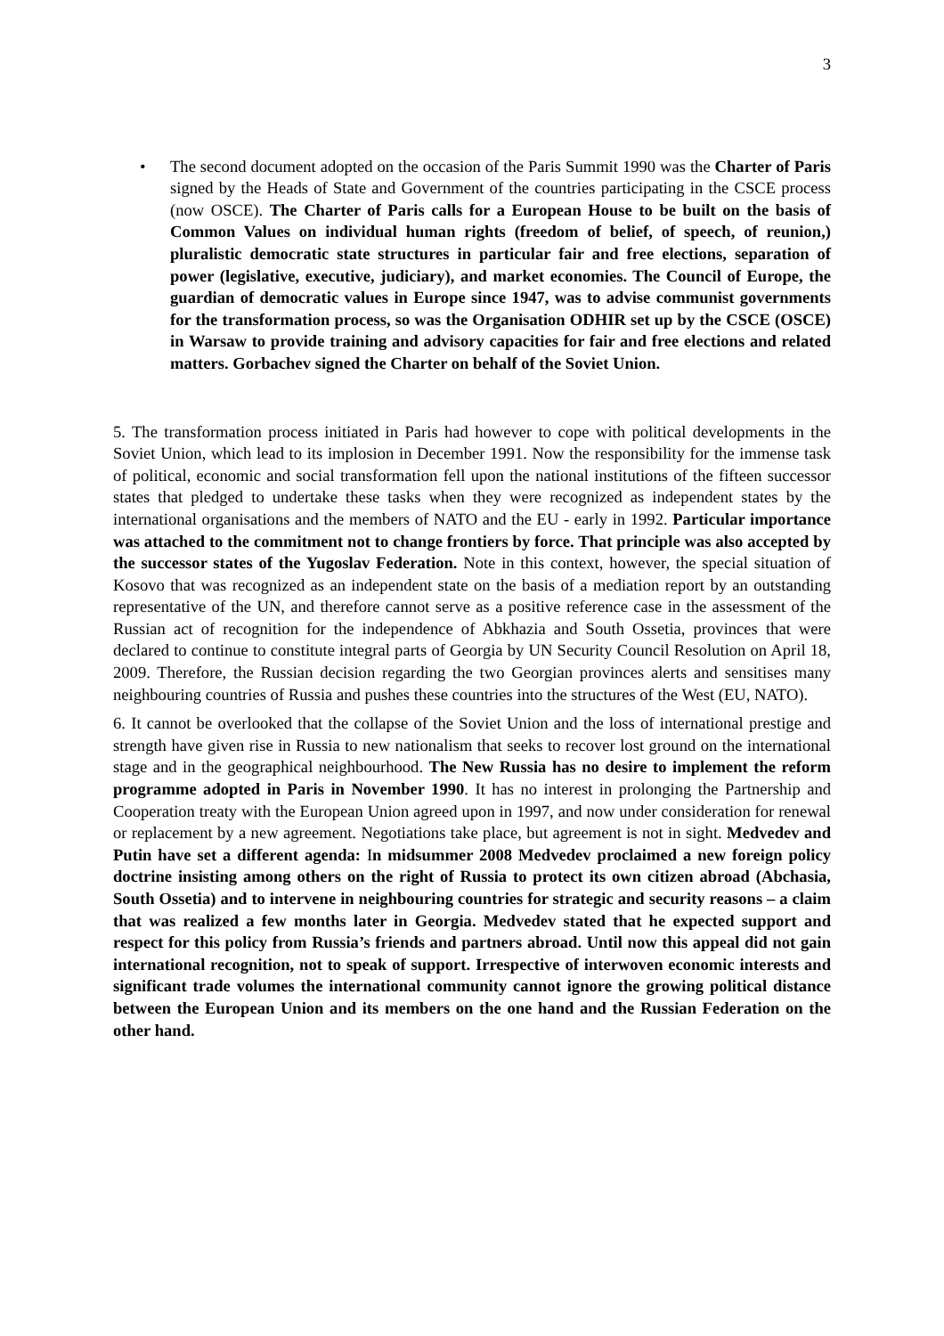3
• The second document adopted on the occasion of the Paris Summit 1990 was the Charter of Paris signed by the Heads of State and Government of the countries participating in the CSCE process (now OSCE). The Charter of Paris calls for a European House to be built on the basis of Common Values on individual human rights (freedom of belief, of speech, of reunion,) pluralistic democratic state structures in particular fair and free elections, separation of power (legislative, executive, judiciary), and market economies. The Council of Europe, the guardian of democratic values in Europe since 1947, was to advise communist governments for the transformation process, so was the Organisation ODHIR set up by the CSCE (OSCE) in Warsaw to provide training and advisory capacities for fair and free elections and related matters. Gorbachev signed the Charter on behalf of the Soviet Union.
5. The transformation process initiated in Paris had however to cope with political developments in the Soviet Union, which lead to its implosion in December 1991. Now the responsibility for the immense task of political, economic and social transformation fell upon the national institutions of the fifteen successor states that pledged to undertake these tasks when they were recognized as independent states by the international organisations and the members of NATO and the EU - early in 1992. Particular importance was attached to the commitment not to change frontiers by force. That principle was also accepted by the successor states of the Yugoslav Federation. Note in this context, however, the special situation of Kosovo that was recognized as an independent state on the basis of a mediation report by an outstanding representative of the UN, and therefore cannot serve as a positive reference case in the assessment of the Russian act of recognition for the independence of Abkhazia and South Ossetia, provinces that were declared to continue to constitute integral parts of Georgia by UN Security Council Resolution on April 18, 2009. Therefore, the Russian decision regarding the two Georgian provinces alerts and sensitises many neighbouring countries of Russia and pushes these countries into the structures of the West (EU, NATO).
6. It cannot be overlooked that the collapse of the Soviet Union and the loss of international prestige and strength have given rise in Russia to new nationalism that seeks to recover lost ground on the international stage and in the geographical neighbourhood. The New Russia has no desire to implement the reform programme adopted in Paris in November 1990. It has no interest in prolonging the Partnership and Cooperation treaty with the European Union agreed upon in 1997, and now under consideration for renewal or replacement by a new agreement. Negotiations take place, but agreement is not in sight. Medvedev and Putin have set a different agenda: In midsummer 2008 Medvedev proclaimed a new foreign policy doctrine insisting among others on the right of Russia to protect its own citizen abroad (Abchasia, South Ossetia) and to intervene in neighbouring countries for strategic and security reasons – a claim that was realized a few months later in Georgia. Medvedev stated that he expected support and respect for this policy from Russia’s friends and partners abroad. Until now this appeal did not gain international recognition, not to speak of support. Irrespective of interwoven economic interests and significant trade volumes the international community cannot ignore the growing political distance between the European Union and its members on the one hand and the Russian Federation on the other hand.